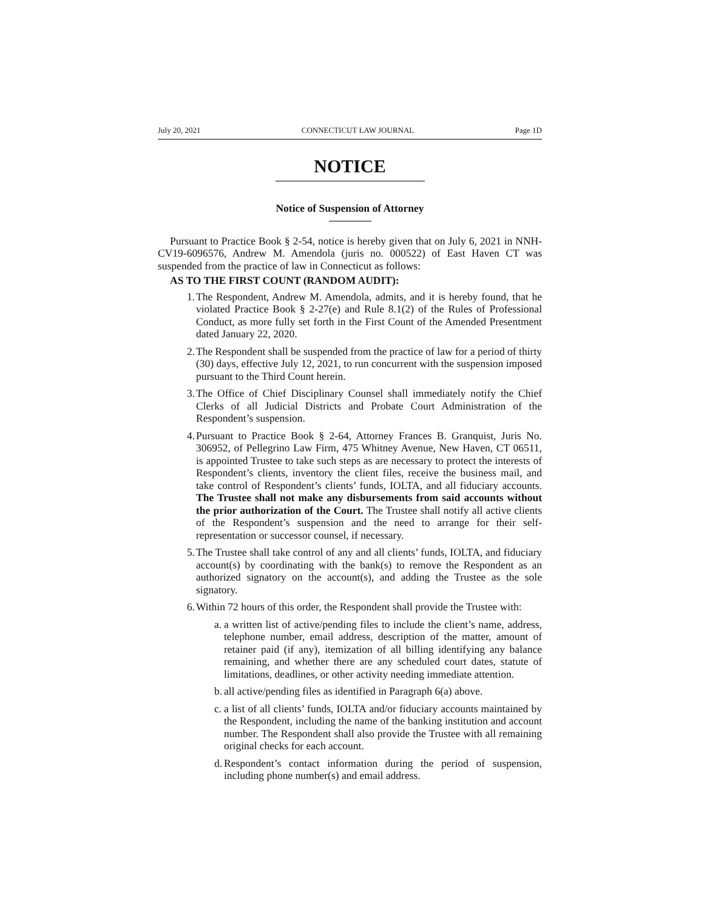July 20, 2021 CONNECTICUT LAW JOURNAL Page 1D
NOTICE
Notice of Suspension of Attorney
Pursuant to Practice Book § 2-54, notice is hereby given that on July 6, 2021 in NNH-CV19-6096576, Andrew M. Amendola (juris no. 000522) of East Haven CT was suspended from the practice of law in Connecticut as follows:
AS TO THE FIRST COUNT (RANDOM AUDIT):
1.
The Respondent, Andrew M. Amendola, admits, and it is hereby found, that he violated Practice Book § 2-27(e) and Rule 8.1(2) of the Rules of Professional Conduct, as more fully set forth in the First Count of the Amended Presentment dated January 22, 2020.
2.
The Respondent shall be suspended from the practice of law for a period of thirty (30) days, effective July 12, 2021, to run concurrent with the suspension imposed pursuant to the Third Count herein.
3.
The Office of Chief Disciplinary Counsel shall immediately notify the Chief Clerks of all Judicial Districts and Probate Court Administration of the Respondent’s suspension.
4.
Pursuant to Practice Book § 2-64, Attorney Frances B. Granquist, Juris No. 306952, of Pellegrino Law Firm, 475 Whitney Avenue, New Haven, CT 06511, is appointed Trustee to take such steps as are necessary to protect the interests of Respondent’s clients, inventory the client files, receive the business mail, and take control of Respondent’s clients’ funds, IOLTA, and all fiduciary accounts. The Trustee shall not make any disbursements from said accounts without the prior authorization of the Court. The Trustee shall notify all active clients of the Respondent’s suspension and the need to arrange for their self-representation or successor counsel, if necessary.
5.
The Trustee shall take control of any and all clients’ funds, IOLTA, and fiduciary account(s) by coordinating with the bank(s) to remove the Respondent as an authorized signatory on the account(s), and adding the Trustee as the sole signatory.
6.
Within 72 hours of this order, the Respondent shall provide the Trustee with:
a.
a written list of active/pending files to include the client’s name, address, telephone number, email address, description of the matter, amount of retainer paid (if any), itemization of all billing identifying any balance remaining, and whether there are any scheduled court dates, statute of limitations, deadlines, or other activity needing immediate attention.
b.
all active/pending files as identified in Paragraph 6(a) above.
c.
a list of all clients’ funds, IOLTA and/or fiduciary accounts maintained by the Respondent, including the name of the banking institution and account number. The Respondent shall also provide the Trustee with all remaining original checks for each account.
d.
Respondent’s contact information during the period of suspension, including phone number(s) and email address.